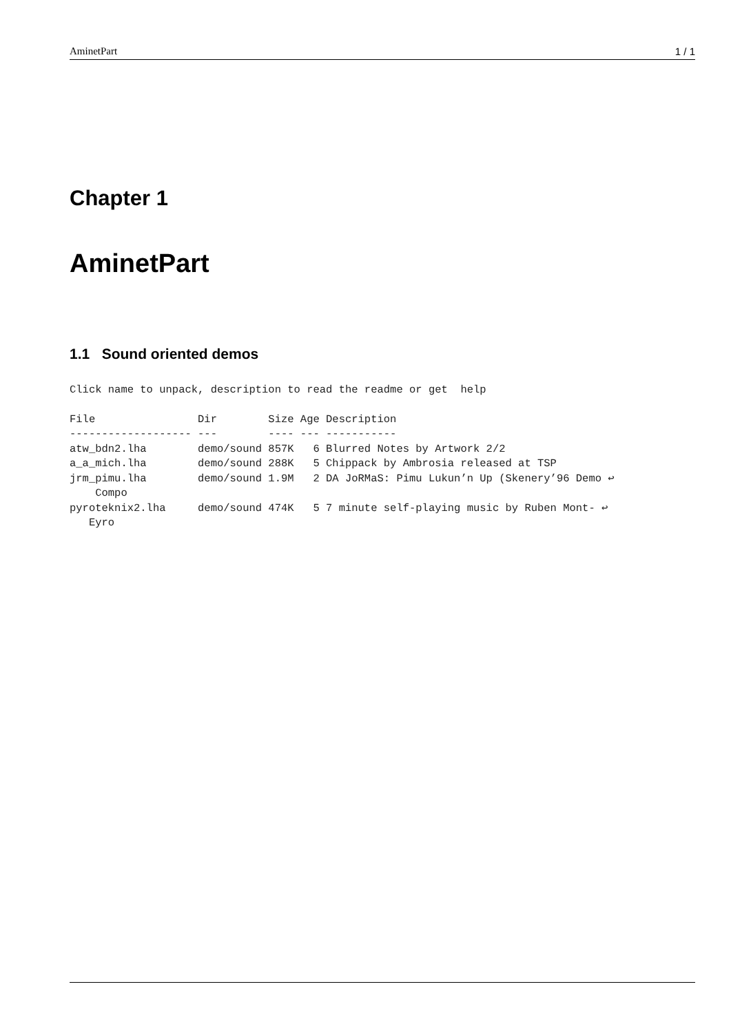AminetPart 1 / 1
Chapter 1
AminetPart
1.1 Sound oriented demos
Click name to unpack, description to read the readme or get  help
File                Dir        Size Age Description
------------------- ---        ---- --- -----------
atw_bdn2.lha        demo/sound 857K   6 Blurred Notes by Artwork 2/2
a_a_mich.lha        demo/sound 288K   5 Chippack by Ambrosia released at TSP
jrm_pimu.lha        demo/sound 1.9M   2 DA JoRMaS: Pimu Lukun’n Up (Skenery’96 Demo ↩
    Compo
pyroteknix2.lha     demo/sound 474K   5 7 minute self-playing music by Ruben Mont- ↩
   Eyro